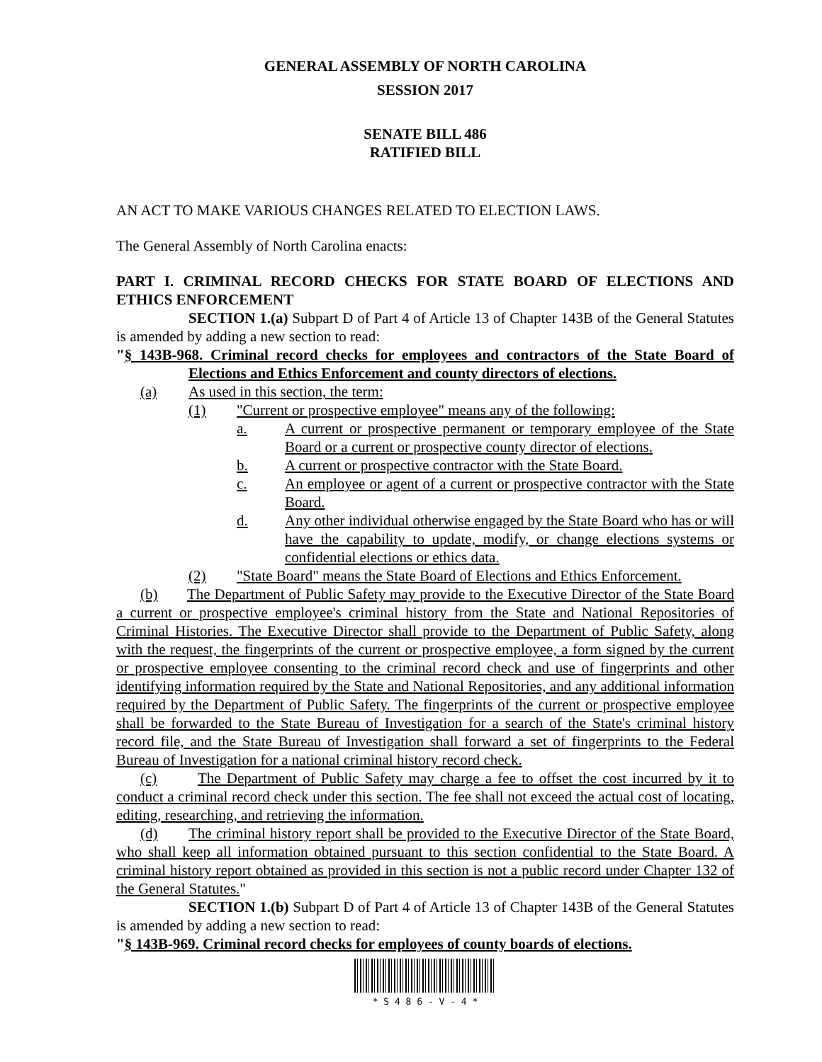GENERAL ASSEMBLY OF NORTH CAROLINA
SESSION 2017
SENATE BILL 486
RATIFIED BILL
AN ACT TO MAKE VARIOUS CHANGES RELATED TO ELECTION LAWS.
The General Assembly of North Carolina enacts:
PART I. CRIMINAL RECORD CHECKS FOR STATE BOARD OF ELECTIONS AND ETHICS ENFORCEMENT
SECTION 1.(a) Subpart D of Part 4 of Article 13 of Chapter 143B of the General Statutes is amended by adding a new section to read:
"§ 143B-968. Criminal record checks for employees and contractors of the State Board of Elections and Ethics Enforcement and county directors of elections.
(a) As used in this section, the term:
(1) "Current or prospective employee" means any of the following:
a. A current or prospective permanent or temporary employee of the State Board or a current or prospective county director of elections.
b. A current or prospective contractor with the State Board.
c. An employee or agent of a current or prospective contractor with the State Board.
d. Any other individual otherwise engaged by the State Board who has or will have the capability to update, modify, or change elections systems or confidential elections or ethics data.
(2) "State Board" means the State Board of Elections and Ethics Enforcement.
(b) The Department of Public Safety may provide to the Executive Director of the State Board a current or prospective employee's criminal history from the State and National Repositories of Criminal Histories. The Executive Director shall provide to the Department of Public Safety, along with the request, the fingerprints of the current or prospective employee, a form signed by the current or prospective employee consenting to the criminal record check and use of fingerprints and other identifying information required by the State and National Repositories, and any additional information required by the Department of Public Safety. The fingerprints of the current or prospective employee shall be forwarded to the State Bureau of Investigation for a search of the State's criminal history record file, and the State Bureau of Investigation shall forward a set of fingerprints to the Federal Bureau of Investigation for a national criminal history record check.
(c) The Department of Public Safety may charge a fee to offset the cost incurred by it to conduct a criminal record check under this section. The fee shall not exceed the actual cost of locating, editing, researching, and retrieving the information.
(d) The criminal history report shall be provided to the Executive Director of the State Board, who shall keep all information obtained pursuant to this section confidential to the State Board. A criminal history report obtained as provided in this section is not a public record under Chapter 132 of the General Statutes."
SECTION 1.(b) Subpart D of Part 4 of Article 13 of Chapter 143B of the General Statutes is amended by adding a new section to read:
"§ 143B-969. Criminal record checks for employees of county boards of elections.
* S 4 8 6 - V - 4 *